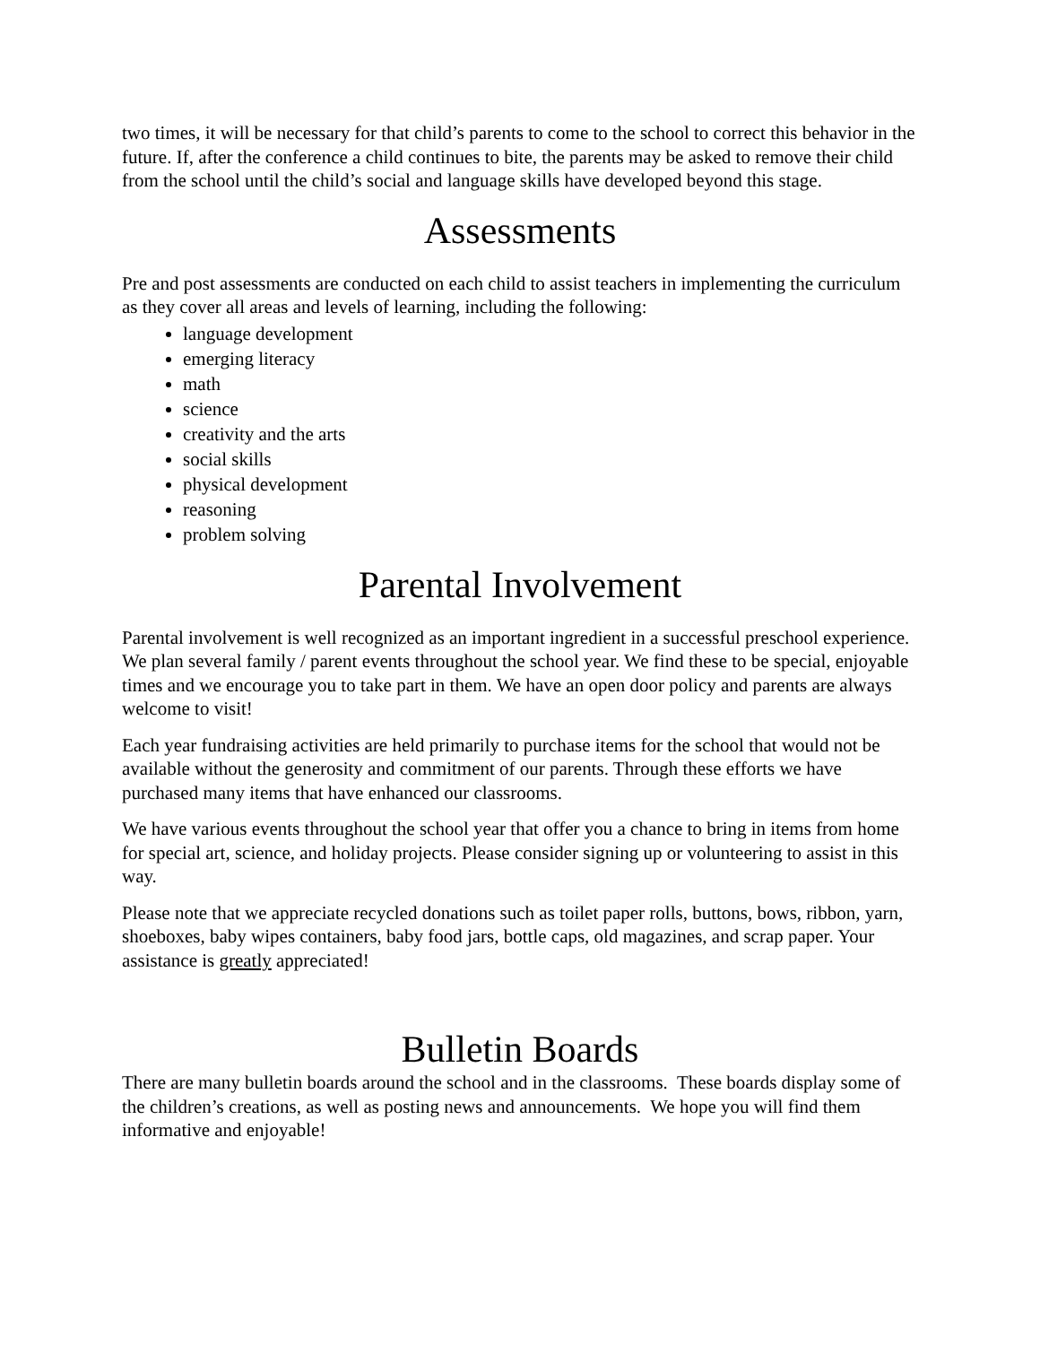two times, it will be necessary for that child’s parents to come to the school to correct this behavior in the future. If, after the conference a child continues to bite, the parents may be asked to remove their child from the school until the child’s social and language skills have developed beyond this stage.
Assessments
Pre and post assessments are conducted on each child to assist teachers in implementing the curriculum as they cover all areas and levels of learning, including the following:
language development
emerging literacy
math
science
creativity and the arts
social skills
physical development
reasoning
problem solving
Parental Involvement
Parental involvement is well recognized as an important ingredient in a successful preschool experience. We plan several family / parent events throughout the school year. We find these to be special, enjoyable times and we encourage you to take part in them. We have an open door policy and parents are always welcome to visit!
Each year fundraising activities are held primarily to purchase items for the school that would not be available without the generosity and commitment of our parents. Through these efforts we have purchased many items that have enhanced our classrooms.
We have various events throughout the school year that offer you a chance to bring in items from home for special art, science, and holiday projects. Please consider signing up or volunteering to assist in this way.
Please note that we appreciate recycled donations such as toilet paper rolls, buttons, bows, ribbon, yarn, shoeboxes, baby wipes containers, baby food jars, bottle caps, old magazines, and scrap paper. Your assistance is greatly appreciated!
Bulletin Boards
There are many bulletin boards around the school and in the classrooms. These boards display some of the children’s creations, as well as posting news and announcements. We hope you will find them informative and enjoyable!